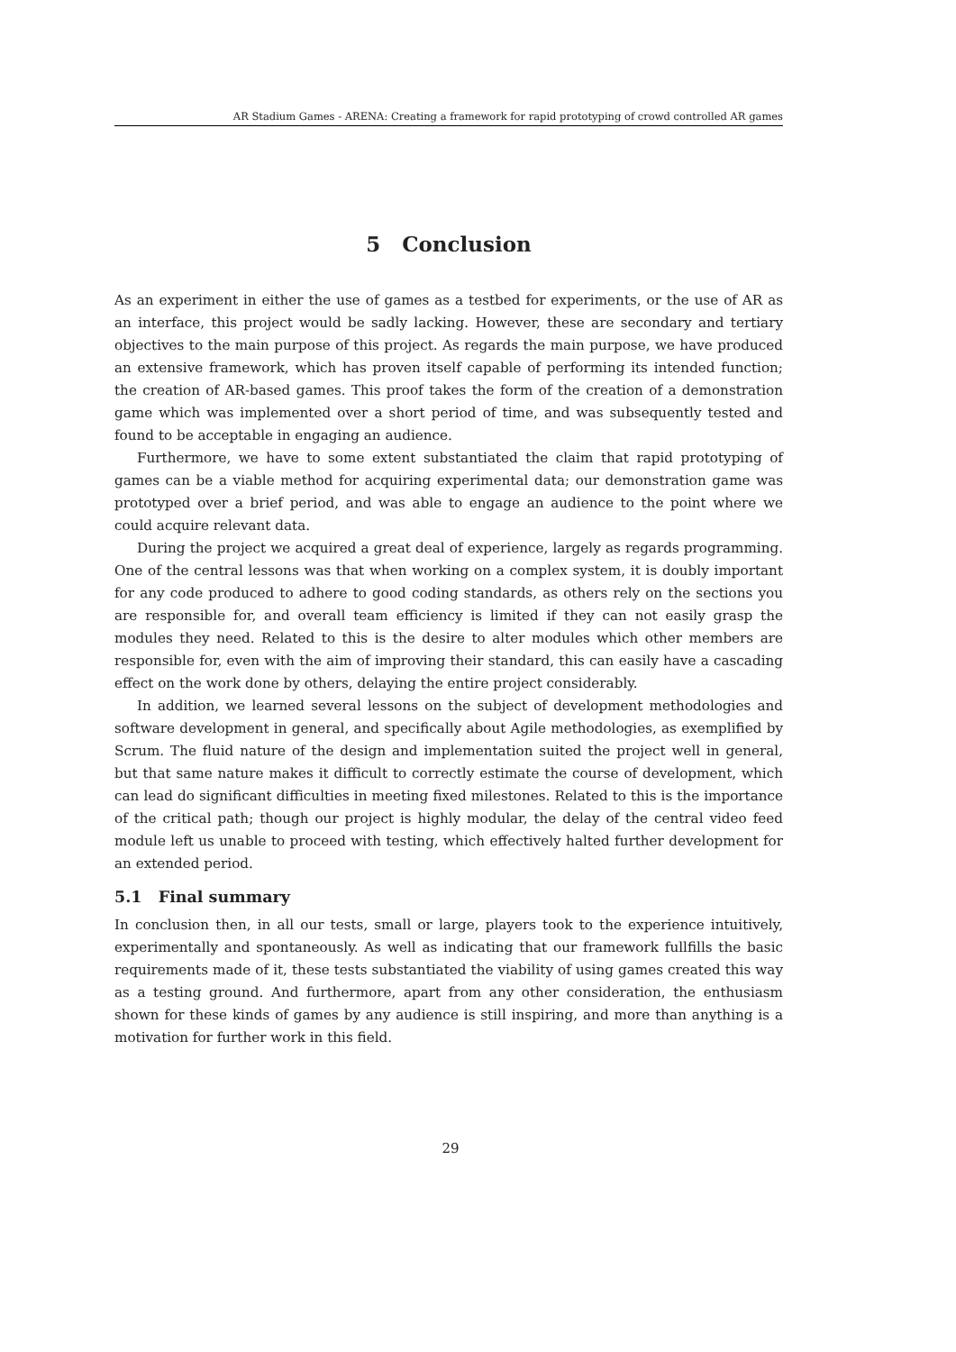AR Stadium Games - ARENA: Creating a framework for rapid prototyping of crowd controlled AR games
5 Conclusion
As an experiment in either the use of games as a testbed for experiments, or the use of AR as an interface, this project would be sadly lacking. However, these are secondary and tertiary objectives to the main purpose of this project. As regards the main purpose, we have produced an extensive framework, which has proven itself capable of performing its intended function; the creation of AR-based games. This proof takes the form of the creation of a demonstration game which was implemented over a short period of time, and was subsequently tested and found to be acceptable in engaging an audience.
Furthermore, we have to some extent substantiated the claim that rapid prototyping of games can be a viable method for acquiring experimental data; our demonstration game was prototyped over a brief period, and was able to engage an audience to the point where we could acquire relevant data.
During the project we acquired a great deal of experience, largely as regards programming. One of the central lessons was that when working on a complex system, it is doubly important for any code produced to adhere to good coding standards, as others rely on the sections you are responsible for, and overall team efficiency is limited if they can not easily grasp the modules they need. Related to this is the desire to alter modules which other members are responsible for, even with the aim of improving their standard, this can easily have a cascading effect on the work done by others, delaying the entire project considerably.
In addition, we learned several lessons on the subject of development methodologies and software development in general, and specifically about Agile methodologies, as exemplified by Scrum. The fluid nature of the design and implementation suited the project well in general, but that same nature makes it difficult to correctly estimate the course of development, which can lead do significant difficulties in meeting fixed milestones. Related to this is the importance of the critical path; though our project is highly modular, the delay of the central video feed module left us unable to proceed with testing, which effectively halted further development for an extended period.
5.1 Final summary
In conclusion then, in all our tests, small or large, players took to the experience intuitively, experimentally and spontaneously. As well as indicating that our framework fullfills the basic requirements made of it, these tests substantiated the viability of using games created this way as a testing ground. And furthermore, apart from any other consideration, the enthusiasm shown for these kinds of games by any audience is still inspiring, and more than anything is a motivation for further work in this field.
29